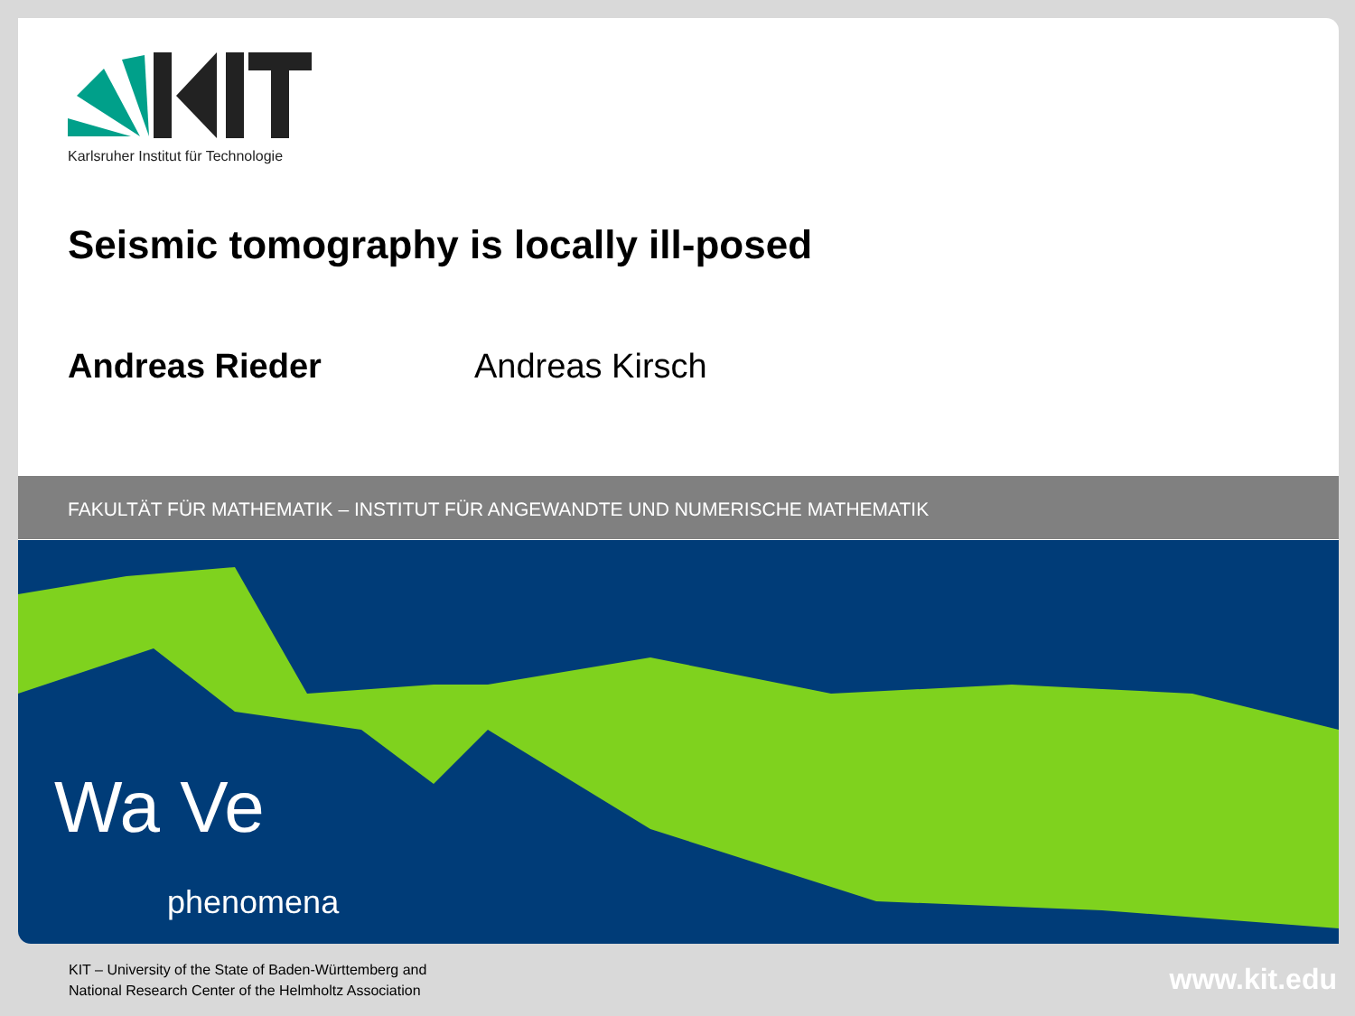Karlsruher Institut für Technologie
Seismic tomography is locally ill-posed
Andreas Rieder Andreas Kirsch
FAKULTÄT FÜR MATHEMATIK – INSTITUT FÜR ANGEWANDTE UND NUMERISCHE MATHEMATIK
Wa Ve
phenomena
KIT – University of the State of Baden-Württemberg and
National Research Center of the Helmholtz Association
www.kit.edu